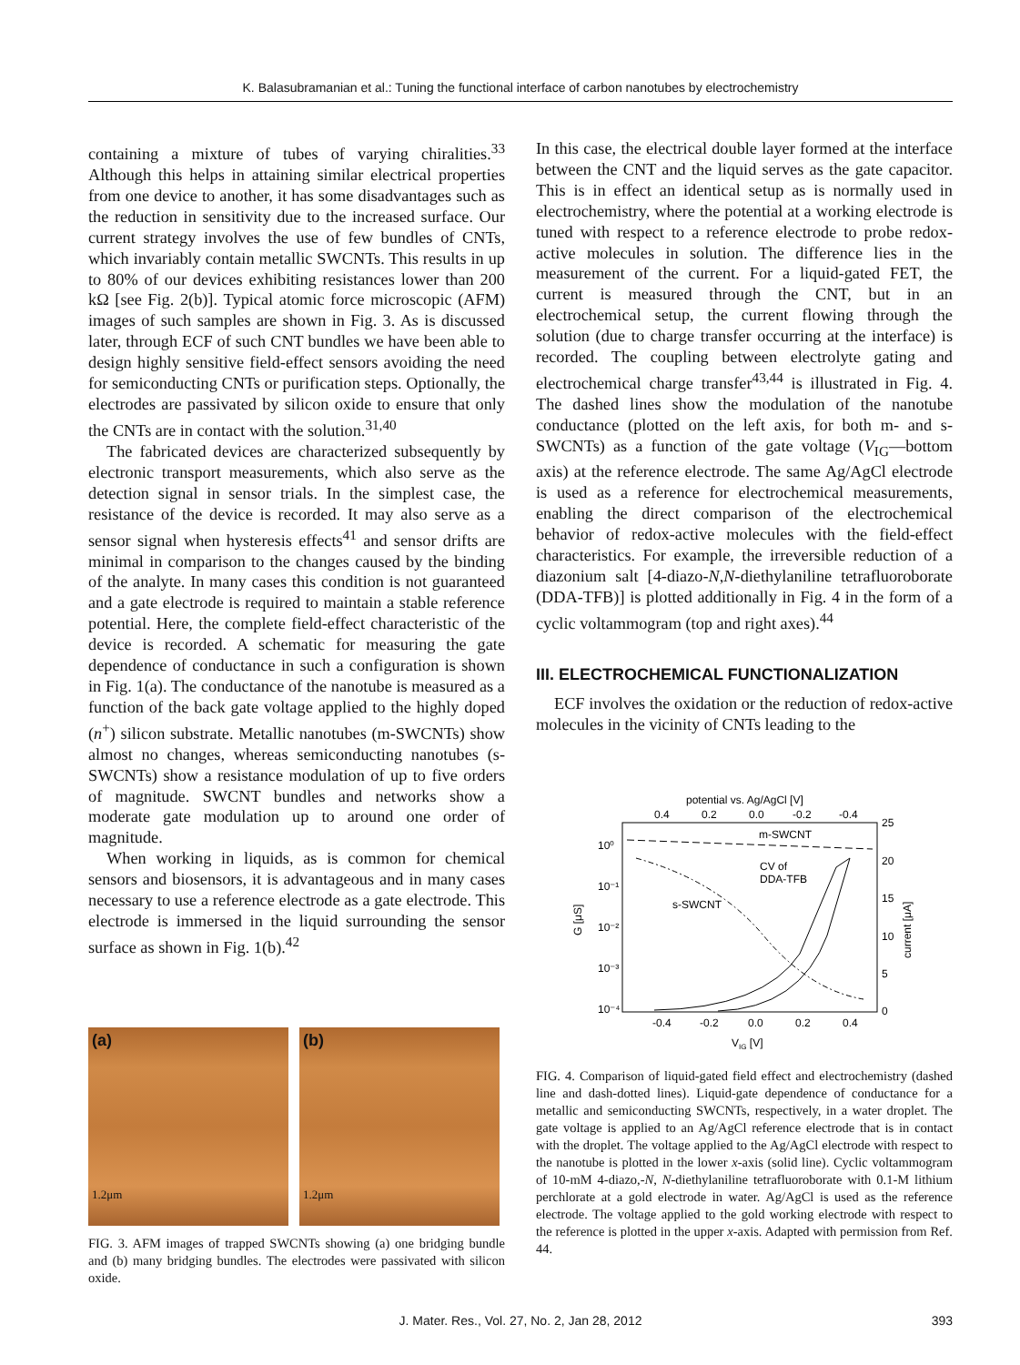K. Balasubramanian et al.: Tuning the functional interface of carbon nanotubes by electrochemistry
containing a mixture of tubes of varying chiralities.<sup>33</sup> Although this helps in attaining similar electrical properties from one device to another, it has some disadvantages such as the reduction in sensitivity due to the increased surface. Our current strategy involves the use of few bundles of CNTs, which invariably contain metallic SWCNTs. This results in up to 80% of our devices exhibiting resistances lower than 200 kΩ [see Fig. 2(b)]. Typical atomic force microscopic (AFM) images of such samples are shown in Fig. 3. As is discussed later, through ECF of such CNT bundles we have been able to design highly sensitive field-effect sensors avoiding the need for semiconducting CNTs or purification steps. Optionally, the electrodes are passivated by silicon oxide to ensure that only the CNTs are in contact with the solution.<sup>31,40</sup>
The fabricated devices are characterized subsequently by electronic transport measurements, which also serve as the detection signal in sensor trials. In the simplest case, the resistance of the device is recorded. It may also serve as a sensor signal when hysteresis effects<sup>41</sup> and sensor drifts are minimal in comparison to the changes caused by the binding of the analyte. In many cases this condition is not guaranteed and a gate electrode is required to maintain a stable reference potential. Here, the complete field-effect characteristic of the device is recorded. A schematic for measuring the gate dependence of conductance in such a configuration is shown in Fig. 1(a). The conductance of the nanotube is measured as a function of the back gate voltage applied to the highly doped (n<sup>+</sup>) silicon substrate. Metallic nanotubes (m-SWCNTs) show almost no changes, whereas semiconducting nanotubes (s-SWCNTs) show a resistance modulation of up to five orders of magnitude. SWCNT bundles and networks show a moderate gate modulation up to around one order of magnitude.
When working in liquids, as is common for chemical sensors and biosensors, it is advantageous and in many cases necessary to use a reference electrode as a gate electrode. This electrode is immersed in the liquid surrounding the sensor surface as shown in Fig. 1(b).<sup>42</sup>
(a)
1.2μm
(b)
1.2μm
FIG. 3. AFM images of trapped SWCNTs showing (a) one bridging bundle and (b) many bridging bundles. The electrodes were passivated with silicon oxide.
In this case, the electrical double layer formed at the interface between the CNT and the liquid serves as the gate capacitor. This is in effect an identical setup as is normally used in electrochemistry, where the potential at a working electrode is tuned with respect to a reference electrode to probe redox-active molecules in solution. The difference lies in the measurement of the current. For a liquid-gated FET, the current is measured through the CNT, but in an electrochemical setup, the current flowing through the solution (due to charge transfer occurring at the interface) is recorded. The coupling between electrolyte gating and electrochemical charge transfer<sup>43,44</sup> is illustrated in Fig. 4. The dashed lines show the modulation of the nanotube conductance (plotted on the left axis, for both m- and s-SWCNTs) as a function of the gate voltage (V<sub>IG</sub>—bottom axis) at the reference electrode. The same Ag/AgCl electrode is used as a reference for electrochemical measurements, enabling the direct comparison of the electrochemical behavior of redox-active molecules with the field-effect characteristics. For example, the irreversible reduction of a diazonium salt [4-diazo-N,N-diethylaniline tetrafluoroborate (DDA-TFB)] is plotted additionally in Fig. 4 in the form of a cyclic voltammogram (top and right axes).<sup>44</sup>
III. ELECTROCHEMICAL FUNCTIONALIZATION
ECF involves the oxidation or the reduction of redox-active molecules in the vicinity of CNTs leading to the
potential vs. Ag/AgCl [V]
0.4
0.2
0.0
-0.2
-0.4
m-SWCNT
CV of
DDA-TFB
s-SWCNT
10⁰
10⁻¹
10⁻²
10⁻³
10⁻⁴
25
20
15
10
5
0
G [μS]
current [μA]
-0.4
-0.2
0.0
0.2
0.4
VIG [V]
FIG. 4. Comparison of liquid-gated field effect and electrochemistry (dashed line and dash-dotted lines). Liquid-gate dependence of conductance for a metallic and semiconducting SWCNTs, respectively, in a water droplet. The gate voltage is applied to an Ag/AgCl reference electrode that is in contact with the droplet. The voltage applied to the Ag/AgCl electrode with respect to the nanotube is plotted in the lower x-axis (solid line). Cyclic voltammogram of 10-mM 4-diazo,-N, N-diethylaniline tetrafluoroborate with 0.1-M lithium perchlorate at a gold electrode in water. Ag/AgCl is used as the reference electrode. The voltage applied to the gold working electrode with respect to the reference is plotted in the upper x-axis. Adapted with permission from Ref. 44.
J. Mater. Res., Vol. 27, No. 2, Jan 28, 2012 393